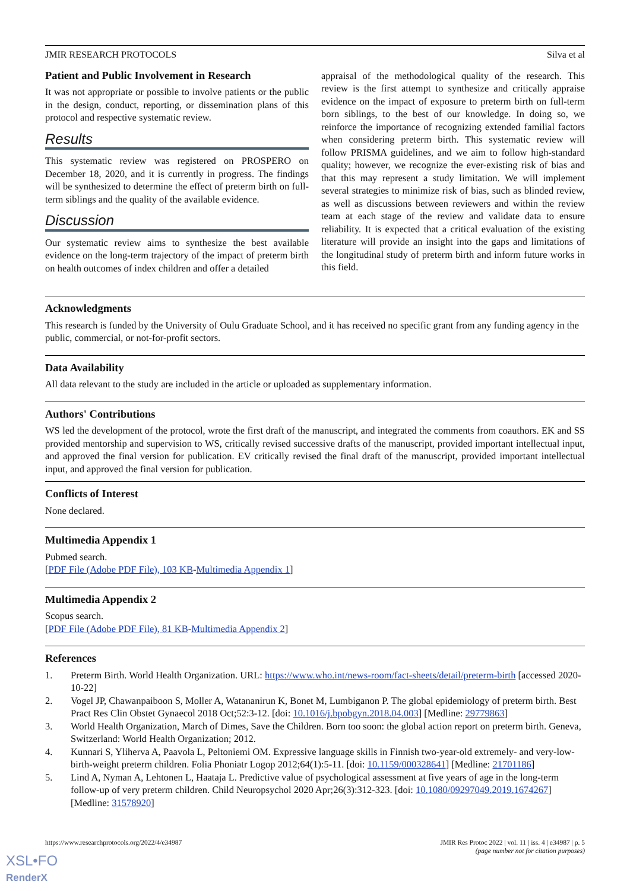JMIR RESEARCH PROTOCOLS Silva et al
Patient and Public Involvement in Research
It was not appropriate or possible to involve patients or the public in the design, conduct, reporting, or dissemination plans of this protocol and respective systematic review.
Results
This systematic review was registered on PROSPERO on December 18, 2020, and it is currently in progress. The findings will be synthesized to determine the effect of preterm birth on full-term siblings and the quality of the available evidence.
Discussion
Our systematic review aims to synthesize the best available evidence on the long-term trajectory of the impact of preterm birth on health outcomes of index children and offer a detailed
appraisal of the methodological quality of the research. This review is the first attempt to synthesize and critically appraise evidence on the impact of exposure to preterm birth on full-term born siblings, to the best of our knowledge. In doing so, we reinforce the importance of recognizing extended familial factors when considering preterm birth. This systematic review will follow PRISMA guidelines, and we aim to follow high-standard quality; however, we recognize the ever-existing risk of bias and that this may represent a study limitation. We will implement several strategies to minimize risk of bias, such as blinded review, as well as discussions between reviewers and within the review team at each stage of the review and validate data to ensure reliability. It is expected that a critical evaluation of the existing literature will provide an insight into the gaps and limitations of the longitudinal study of preterm birth and inform future works in this field.
Acknowledgments
This research is funded by the University of Oulu Graduate School, and it has received no specific grant from any funding agency in the public, commercial, or not-for-profit sectors.
Data Availability
All data relevant to the study are included in the article or uploaded as supplementary information.
Authors' Contributions
WS led the development of the protocol, wrote the first draft of the manuscript, and integrated the comments from coauthors. EK and SS provided mentorship and supervision to WS, critically revised successive drafts of the manuscript, provided important intellectual input, and approved the final version for publication. EV critically revised the final draft of the manuscript, provided important intellectual input, and approved the final version for publication.
Conflicts of Interest
None declared.
Multimedia Appendix 1
Pubmed search.
[PDF File (Adobe PDF File), 103 KB-Multimedia Appendix 1]
Multimedia Appendix 2
Scopus search.
[PDF File (Adobe PDF File), 81 KB-Multimedia Appendix 2]
References
1. Preterm Birth. World Health Organization. URL: https://www.who.int/news-room/fact-sheets/detail/preterm-birth [accessed 2020-10-22]
2. Vogel JP, Chawanpaiboon S, Moller A, Watananirun K, Bonet M, Lumbiganon P. The global epidemiology of preterm birth. Best Pract Res Clin Obstet Gynaecol 2018 Oct;52:3-12. [doi: 10.1016/j.bpobgyn.2018.04.003] [Medline: 29779863]
3. World Health Organization, March of Dimes, Save the Children. Born too soon: the global action report on preterm birth. Geneva, Switzerland: World Health Organization; 2012.
4. Kunnari S, Yliherva A, Paavola L, Peltoniemi OM. Expressive language skills in Finnish two-year-old extremely- and very-low-birth-weight preterm children. Folia Phoniatr Logop 2012;64(1):5-11. [doi: 10.1159/000328641] [Medline: 21701186]
5. Lind A, Nyman A, Lehtonen L, Haataja L. Predictive value of psychological assessment at five years of age in the long-term follow-up of very preterm children. Child Neuropsychol 2020 Apr;26(3):312-323. [doi: 10.1080/09297049.2019.1674267] [Medline: 31578920]
https://www.researchprotocols.org/2022/4/e34987 JMIR Res Protoc 2022 | vol. 11 | iss. 4 | e34987 | p. 5
(page number not for citation purposes)
XSL•FO
RenderX